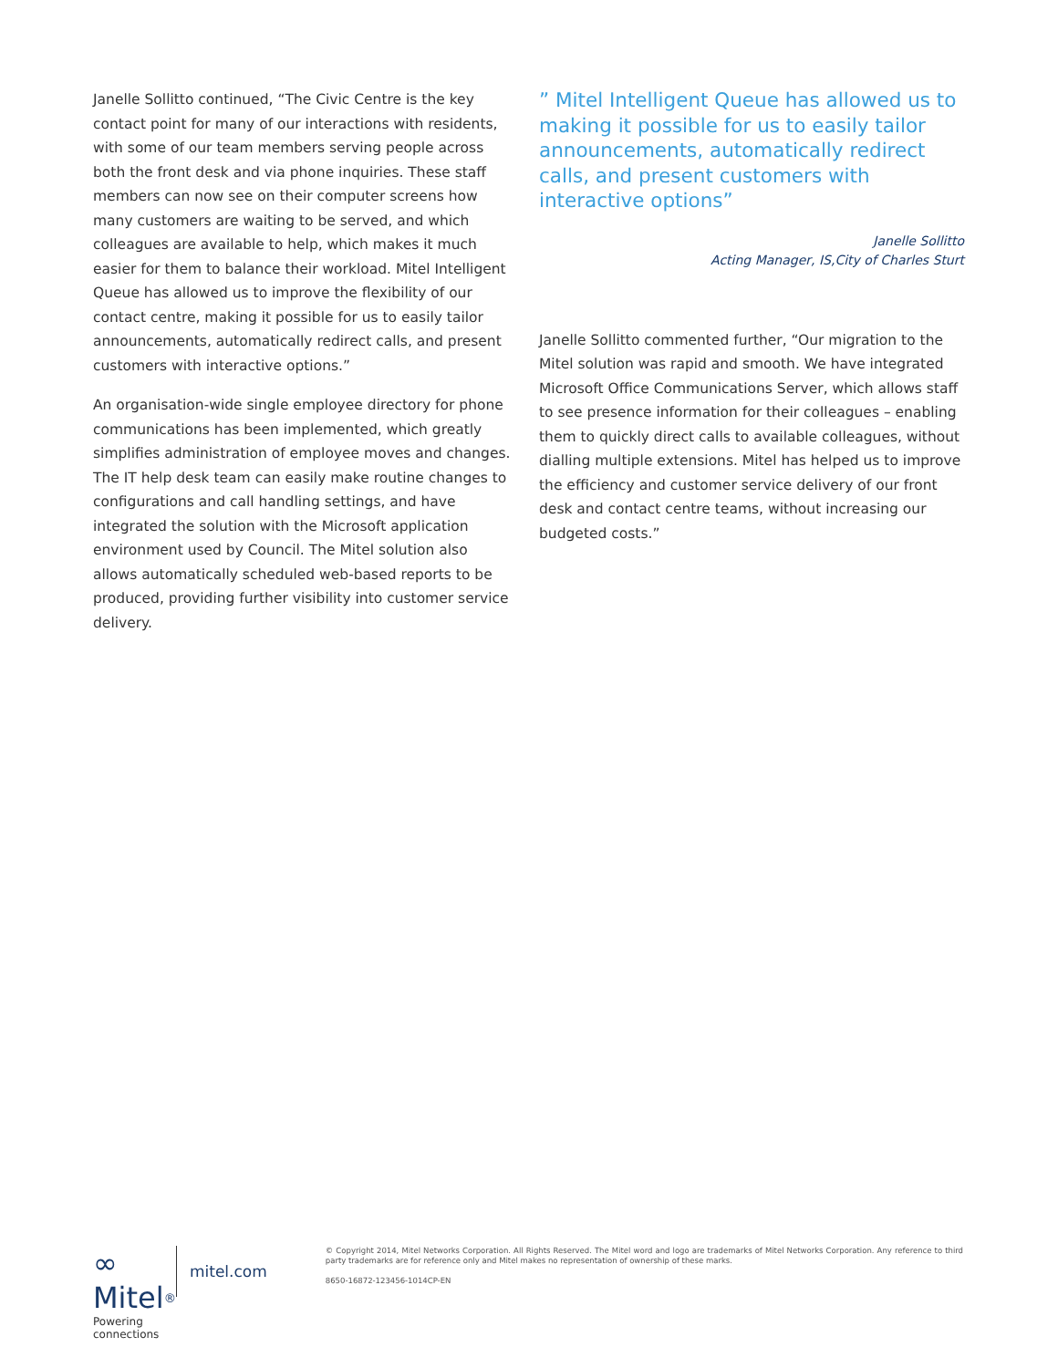Janelle Sollitto continued, “The Civic Centre is the key contact point for many of our interactions with residents, with some of our team members serving people across both the front desk and via phone inquiries. These staff members can now see on their computer screens how many customers are waiting to be served, and which colleagues are available to help, which makes it much easier for them to balance their workload. Mitel Intelligent Queue has allowed us to improve the flexibility of our contact centre, making it possible for us to easily tailor announcements, automatically redirect calls, and present customers with interactive options.”
An organisation-wide single employee directory for phone communications has been implemented, which greatly simplifies administration of employee moves and changes. The IT help desk team can easily make routine changes to configurations and call handling settings, and have integrated the solution with the Microsoft application environment used by Council. The Mitel solution also allows automatically scheduled web-based reports to be produced, providing further visibility into customer service delivery.
” Mitel Intelligent Queue has allowed us to making it possible for us to easily tailor announcements, automatically redirect calls, and present customers with interactive options”
Janelle Sollitto
Acting Manager, IS,City of Charles Sturt
Janelle Sollitto commented further, “Our migration to the Mitel solution was rapid and smooth. We have integrated Microsoft Office Communications Server, which allows staff to see presence information for their colleagues – enabling them to quickly direct calls to available colleagues, without dialling multiple extensions. Mitel has helped us to improve the efficiency and customer service delivery of our front desk and contact centre teams, without increasing our budgeted costs.”
∞ Mitel<sup>®</sup>
Powering connections
mitel.com
© Copyright 2014, Mitel Networks Corporation. All Rights Reserved. The Mitel word and logo are trademarks of Mitel Networks Corporation. Any reference to third party trademarks are for reference only and Mitel makes no representation of ownership of these marks.
8650-16872-123456-1014CP-EN